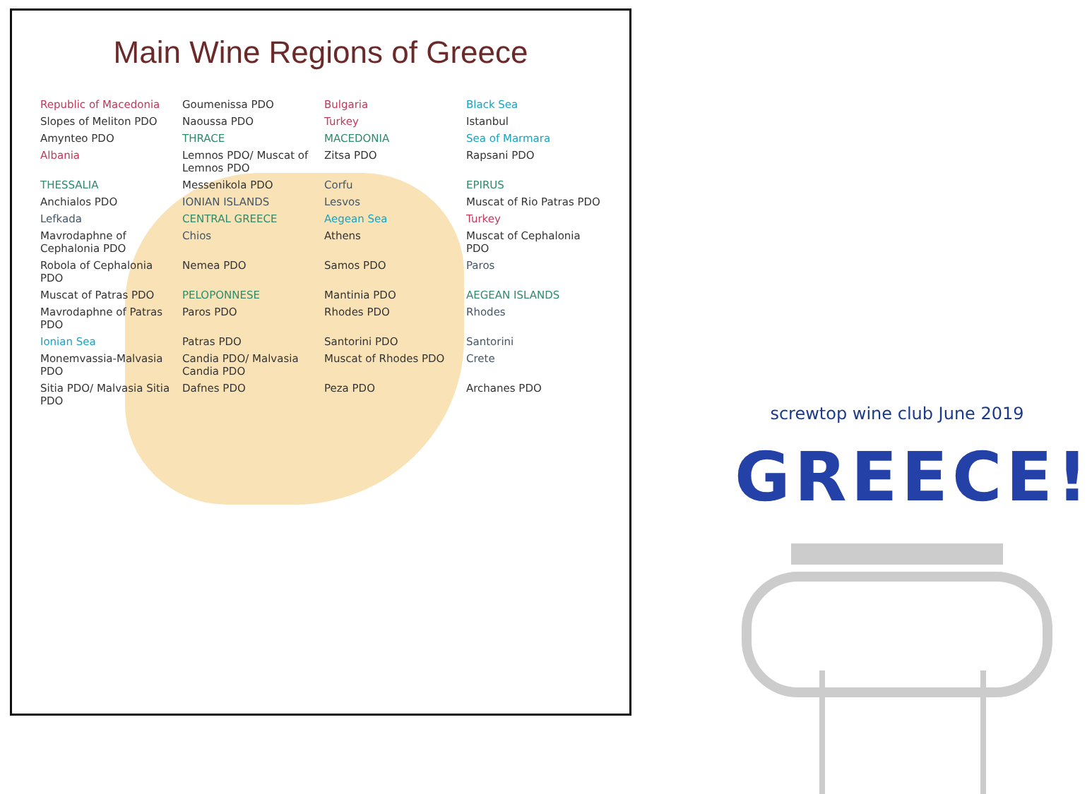Main Wine Regions of Greece
Republic of Macedonia Goumenissa PDO Bulgaria Black Sea Slopes of Meliton PDO Naoussa PDO Turkey Istanbul Amynteo PDO THRACE MACEDONIA Sea of Marmara Albania Lemnos PDO/ Muscat of Lemnos PDO Zitsa PDO Rapsani PDO THESSALIA Messenikola PDO Corfu EPIRUS Anchialos PDO IONIAN ISLANDS Lesvos Muscat of Rio Patras PDO Lefkada CENTRAL GREECE Aegean Sea Turkey Mavrodaphne of Cephalonia PDO Chios Athens Muscat of Cephalonia PDO Robola of Cephalonia PDO Nemea PDO Samos PDO Paros Muscat of Patras PDO PELOPONNESE Mantinia PDO AEGEAN ISLANDS Mavrodaphne of Patras PDO Paros PDO Rhodes PDO Rhodes Ionian Sea Patras PDO Santorini PDO Santorini Monemvassia-Malvasia PDO Candia PDO/ Malvasia Candia PDO Muscat of Rhodes PDO Crete Sitia PDO/ Malvasia Sitia PDO Dafnes PDO Peza PDO Archanes PDO
screwtop wine club June 2019
GREECE!